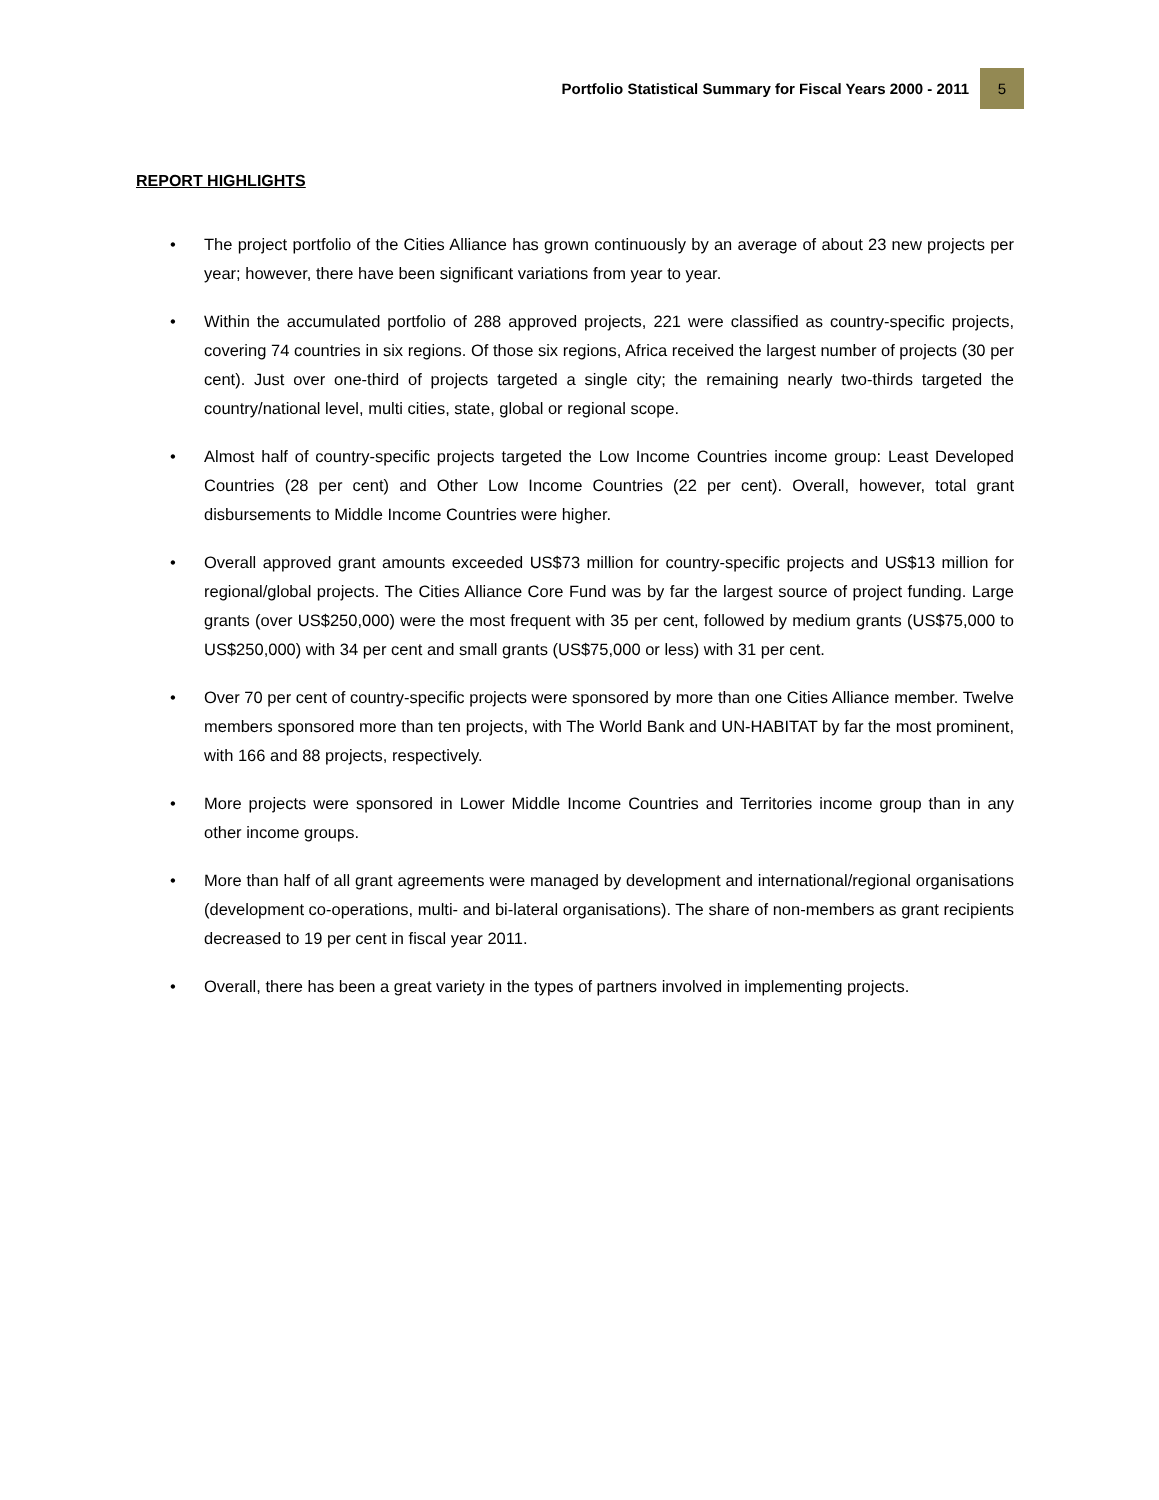Portfolio Statistical Summary for Fiscal Years 2000 - 2011 5
REPORT HIGHLIGHTS
• The project portfolio of the Cities Alliance has grown continuously by an average of about 23 new projects per year; however, there have been significant variations from year to year.
• Within the accumulated portfolio of 288 approved projects, 221 were classified as country-specific projects, covering 74 countries in six regions. Of those six regions, Africa received the largest number of projects (30 per cent). Just over one-third of projects targeted a single city; the remaining nearly two-thirds targeted the country/national level, multi cities, state, global or regional scope.
• Almost half of country-specific projects targeted the Low Income Countries income group: Least Developed Countries (28 per cent) and Other Low Income Countries (22 per cent). Overall, however, total grant disbursements to Middle Income Countries were higher.
• Overall approved grant amounts exceeded US$73 million for country-specific projects and US$13 million for regional/global projects. The Cities Alliance Core Fund was by far the largest source of project funding. Large grants (over US$250,000) were the most frequent with 35 per cent, followed by medium grants (US$75,000 to US$250,000) with 34 per cent and small grants (US$75,000 or less) with 31 per cent.
• Over 70 per cent of country-specific projects were sponsored by more than one Cities Alliance member. Twelve members sponsored more than ten projects, with The World Bank and UN-HABITAT by far the most prominent, with 166 and 88 projects, respectively.
• More projects were sponsored in Lower Middle Income Countries and Territories income group than in any other income groups.
• More than half of all grant agreements were managed by development and international/regional organisations (development co-operations, multi- and bi-lateral organisations). The share of non-members as grant recipients decreased to 19 per cent in fiscal year 2011.
• Overall, there has been a great variety in the types of partners involved in implementing projects.